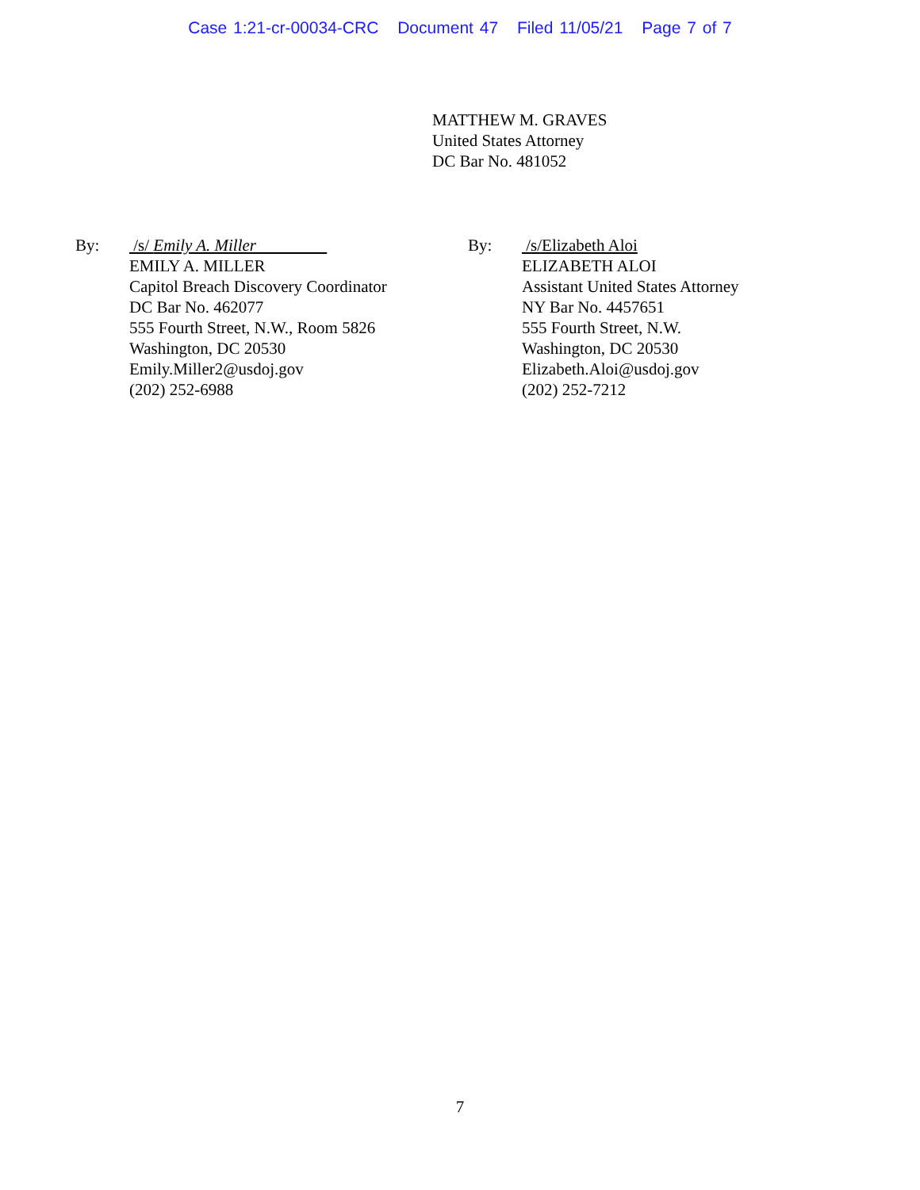Case 1:21-cr-00034-CRC Document 47 Filed 11/05/21 Page 7 of 7
MATTHEW M. GRAVES
United States Attorney
DC Bar No. 481052
By: /s/ Emily A. Miller
EMILY A. MILLER
Capitol Breach Discovery Coordinator
DC Bar No. 462077
555 Fourth Street, N.W., Room 5826
Washington, DC 20530
Emily.Miller2@usdoj.gov
(202) 252-6988
By: /s/Elizabeth Aloi
ELIZABETH ALOI
Assistant United States Attorney
NY Bar No. 4457651
555 Fourth Street, N.W.
Washington, DC 20530
Elizabeth.Aloi@usdoj.gov
(202) 252-7212
7